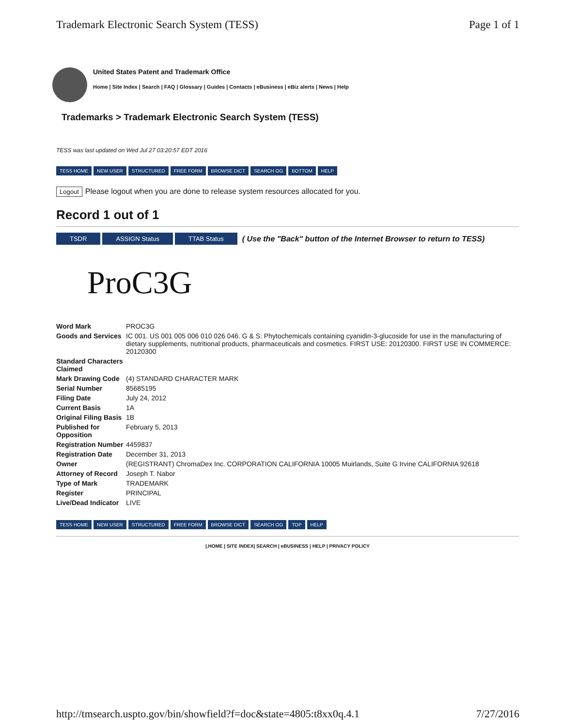Trademark Electronic Search System (TESS) Page 1 of 1
United States Patent and Trademark Office
Home | Site Index | Search | FAQ | Glossary | Guides | Contacts | eBusiness | eBiz alerts | News | Help
Trademarks > Trademark Electronic Search System (TESS)
TESS was last updated on Wed Jul 27 03:20:57 EDT 2016
TESS HOME NEW USER STRUCTURED FREE FORM BROWSE DICT SEARCH OG BOTTOM HELP
Logout Please logout when you are done to release system resources allocated for you.
Record 1 out of 1
TSDR ASSIGN Status TTAB Status ( Use the "Back" button of the Internet Browser to return to TESS)
ProC3G
| Word Mark | PROC3G |
| Goods and Services | IC 001. US 001 005 006 010 026 046. G & S: Phytochemicals containing cyanidin-3-glucoside for use in the manufacturing of dietary supplements, nutritional products, pharmaceuticals and cosmetics. FIRST USE: 20120300. FIRST USE IN COMMERCE: 20120300 |
| Standard Characters Claimed | |
| Mark Drawing Code | (4) STANDARD CHARACTER MARK |
| Serial Number | 85685195 |
| Filing Date | July 24, 2012 |
| Current Basis | 1A |
| Original Filing Basis | 1B |
| Published for Opposition | February 5, 2013 |
| Registration Number | 4459837 |
| Registration Date | December 31, 2013 |
| Owner | (REGISTRANT) ChromaDex Inc. CORPORATION CALIFORNIA 10005 Muirlands, Suite G Irvine CALIFORNIA 92618 |
| Attorney of Record | Joseph T. Nabor |
| Type of Mark | TRADEMARK |
| Register | PRINCIPAL |
| Live/Dead Indicator | LIVE |
TESS HOME NEW USER STRUCTURED FREE FORM BROWSE DICT SEARCH OG TOP HELP
|.HOME | SITE INDEX| SEARCH | eBUSINESS | HELP | PRIVACY POLICY
http://tmsearch.uspto.gov/bin/showfield?f=doc&state=4805:t8xx0q.4.1 7/27/2016